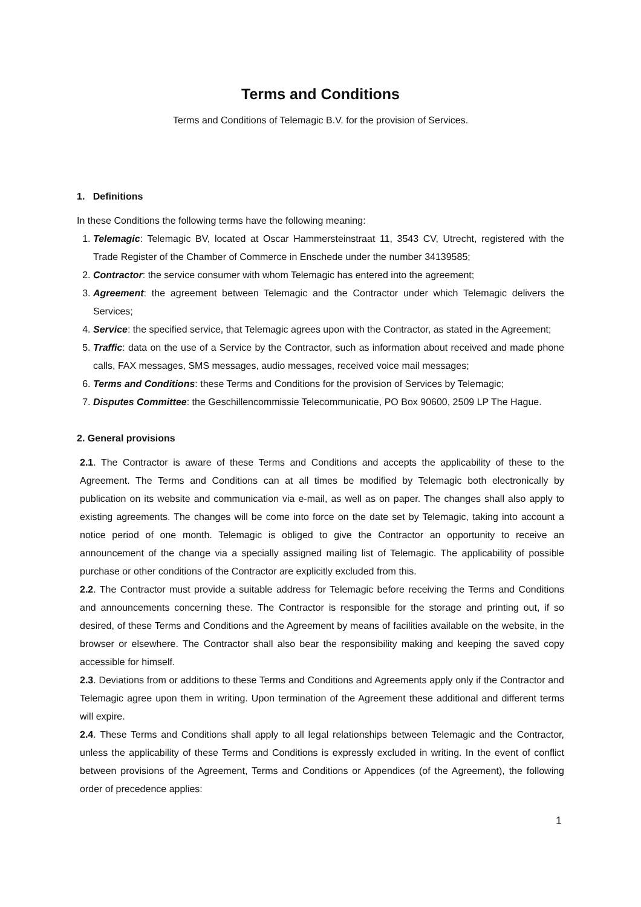Terms and Conditions
Terms and Conditions of Telemagic B.V. for the provision of Services.
1. Definitions
In these Conditions the following terms have the following meaning:
1. Telemagic: Telemagic BV, located at Oscar Hammersteinstraat 11, 3543 CV, Utrecht, registered with the Trade Register of the Chamber of Commerce in Enschede under the number 34139585;
2. Contractor: the service consumer with whom Telemagic has entered into the agreement;
3. Agreement: the agreement between Telemagic and the Contractor under which Telemagic delivers the Services;
4. Service: the specified service, that Telemagic agrees upon with the Contractor, as stated in the Agreement;
5. Traffic: data on the use of a Service by the Contractor, such as information about received and made phone calls, FAX messages, SMS messages, audio messages, received voice mail messages;
6. Terms and Conditions: these Terms and Conditions for the provision of Services by Telemagic;
7. Disputes Committee: the Geschillencommissie Telecommunicatie, PO Box 90600, 2509 LP The Hague.
2. General provisions
2.1. The Contractor is aware of these Terms and Conditions and accepts the applicability of these to the Agreement. The Terms and Conditions can at all times be modified by Telemagic both electronically by publication on its website and communication via e-mail, as well as on paper. The changes shall also apply to existing agreements. The changes will be come into force on the date set by Telemagic, taking into account a notice period of one month. Telemagic is obliged to give the Contractor an opportunity to receive an announcement of the change via a specially assigned mailing list of Telemagic. The applicability of possible purchase or other conditions of the Contractor are explicitly excluded from this.
2.2. The Contractor must provide a suitable address for Telemagic before receiving the Terms and Conditions and announcements concerning these. The Contractor is responsible for the storage and printing out, if so desired, of these Terms and Conditions and the Agreement by means of facilities available on the website, in the browser or elsewhere. The Contractor shall also bear the responsibility making and keeping the saved copy accessible for himself.
2.3. Deviations from or additions to these Terms and Conditions and Agreements apply only if the Contractor and Telemagic agree upon them in writing. Upon termination of the Agreement these additional and different terms will expire.
2.4. These Terms and Conditions shall apply to all legal relationships between Telemagic and the Contractor, unless the applicability of these Terms and Conditions is expressly excluded in writing. In the event of conflict between provisions of the Agreement, Terms and Conditions or Appendices (of the Agreement), the following order of precedence applies:
1